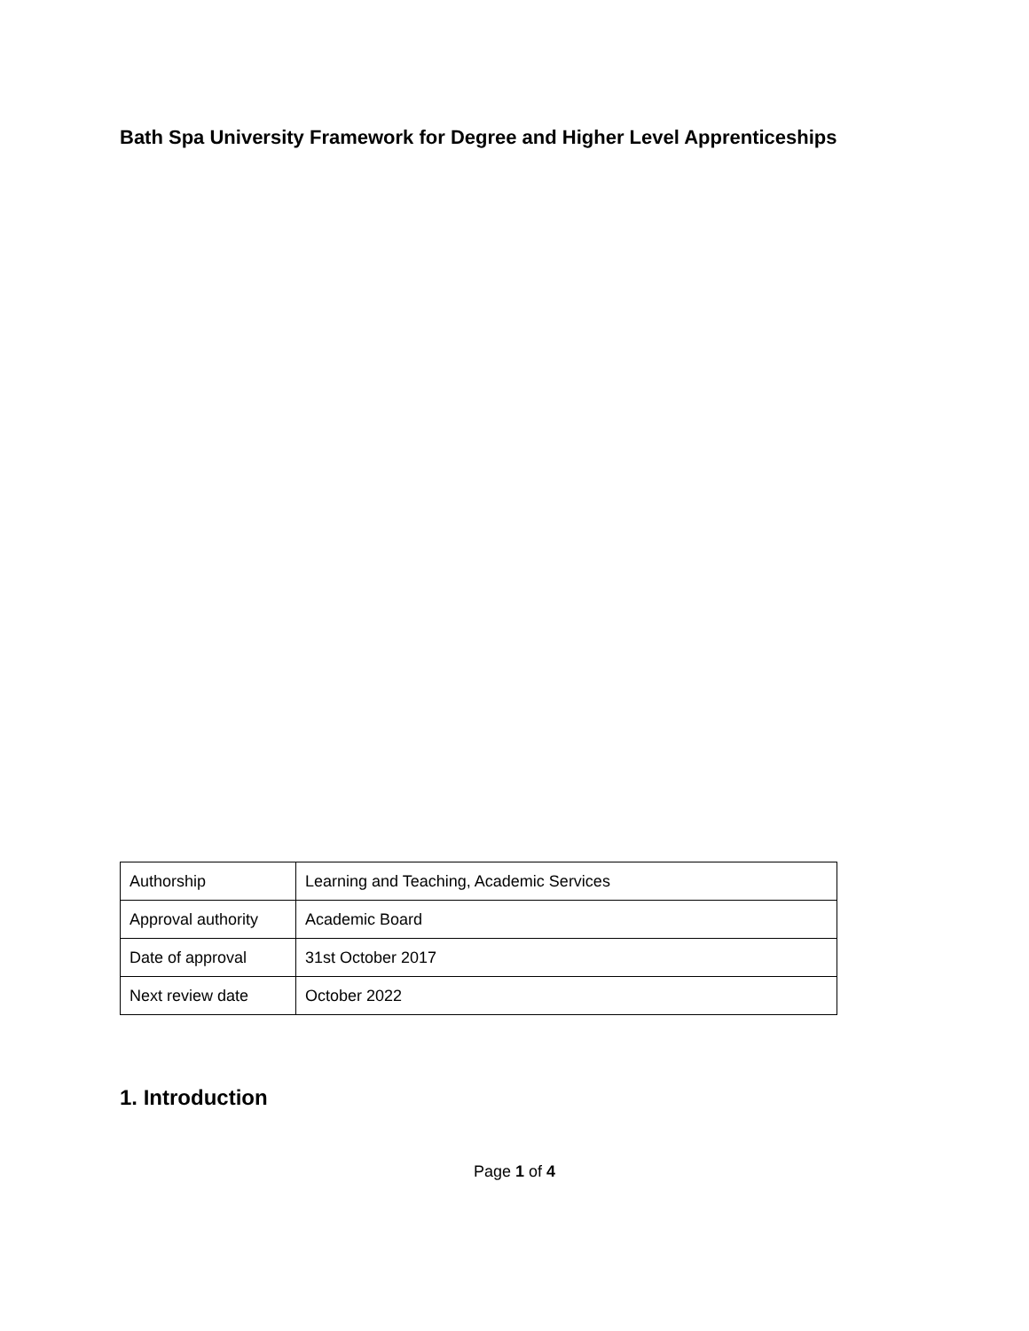Bath Spa University Framework for Degree and Higher Level Apprenticeships
| Authorship | Learning and Teaching, Academic Services |
| Approval authority | Academic Board |
| Date of approval | 31st October 2017 |
| Next review date | October 2022 |
1. Introduction
Page 1 of 4